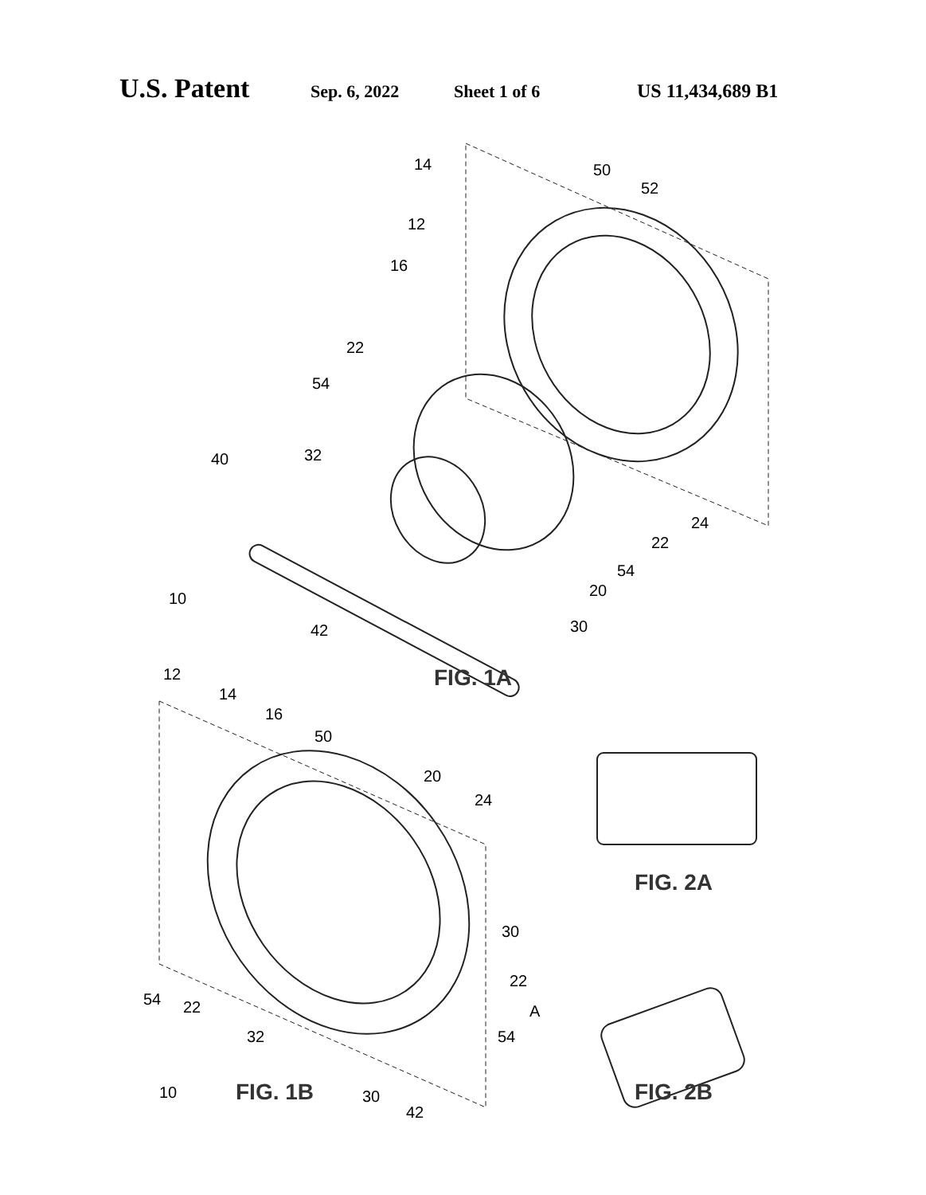U.S. Patent Sep. 6, 2022 Sheet 1 of 6 US 11,434,689 B1
14 50
52
12
16
22
54
40 32
24
22
54
10 20
42 30
FIG. 1A
12
14
16
50
20
24
30
22
A
54 22
32 54
10 30
42
FIG. 1B
FIG. 2A
FIG. 2B